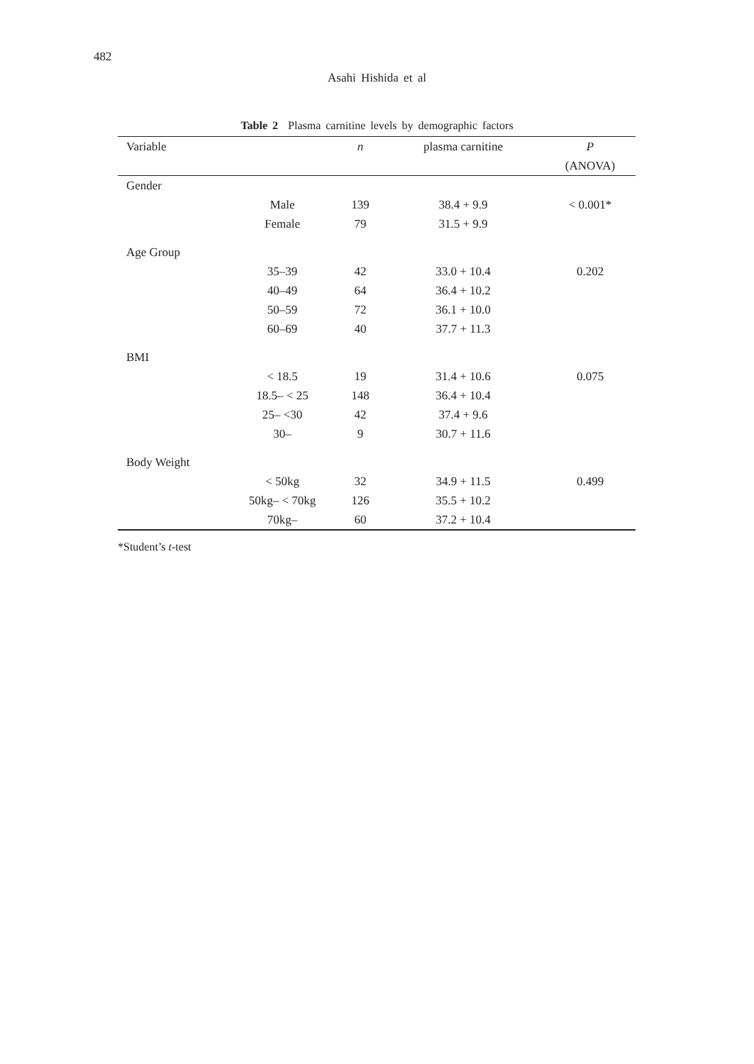482
Asahi Hishida et al
Table 2 Plasma carnitine levels by demographic factors
| Variable | | n | plasma carnitine | P |
| --- | --- | --- | --- | --- |
| | | | | (ANOVA) |
| Gender | | | | |
| | Male | 139 | 38.4 + 9.9 | < 0.001* |
| | Female | 79 | 31.5 + 9.9 | |
| Age Group | | | | |
| | 35–39 | 42 | 33.0 + 10.4 | 0.202 |
| | 40–49 | 64 | 36.4 + 10.2 | |
| | 50–59 | 72 | 36.1 + 10.0 | |
| | 60–69 | 40 | 37.7 + 11.3 | |
| BMI | | | | |
| | < 18.5 | 19 | 31.4 + 10.6 | 0.075 |
| | 18.5– < 25 | 148 | 36.4 + 10.4 | |
| | 25– <30 | 42 | 37.4 + 9.6 | |
| | 30– | 9 | 30.7 + 11.6 | |
| Body Weight | | | | |
| | < 50kg | 32 | 34.9 + 11.5 | 0.499 |
| | 50kg– < 70kg | 126 | 35.5 + 10.2 | |
| | 70kg– | 60 | 37.2 + 10.4 | |
*Student’s t-test